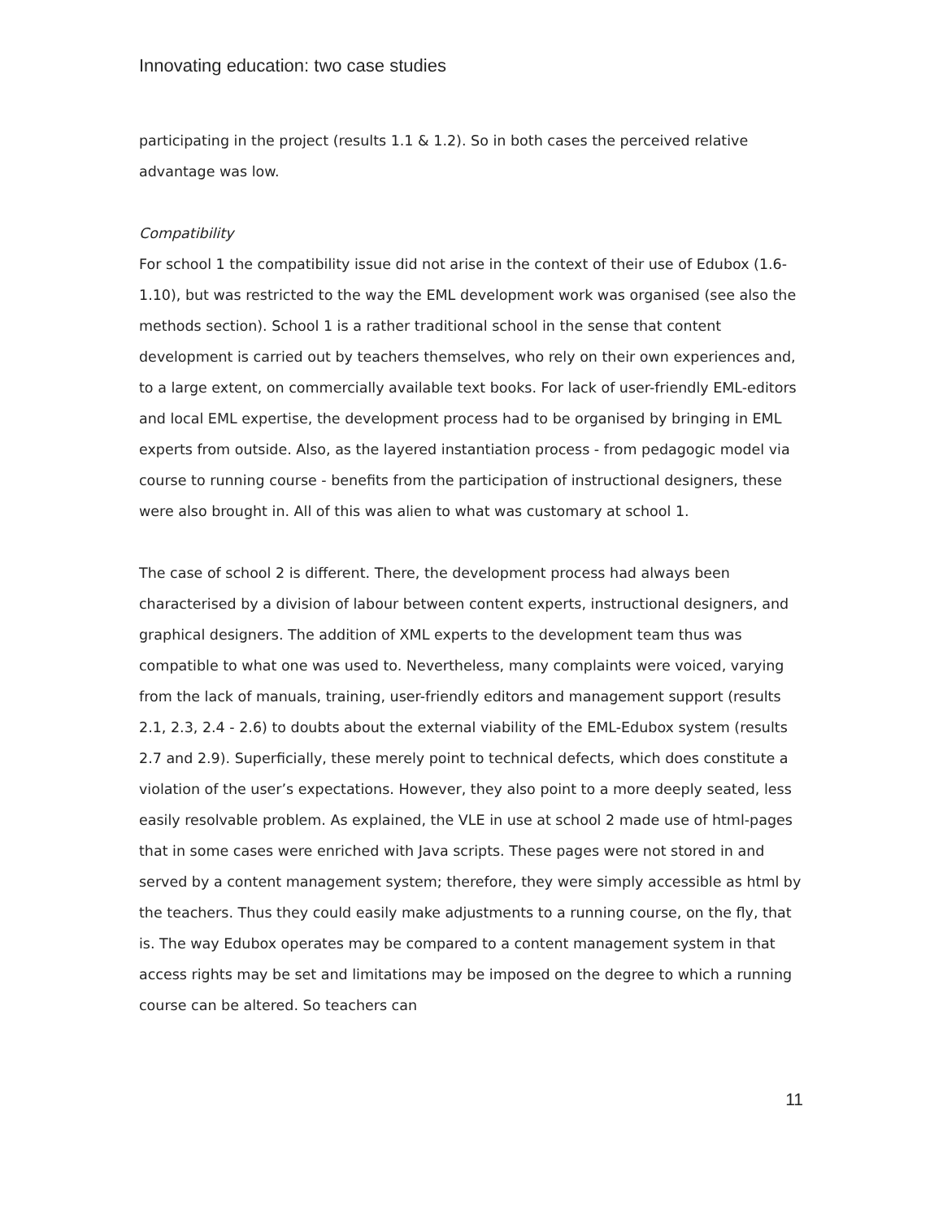Innovating education: two case studies
participating in the project (results 1.1 & 1.2). So in both cases the perceived relative advantage was low.
Compatibility
For school 1 the compatibility issue did not arise in the context of their use of Edubox (1.6-1.10), but was restricted to the way the EML development work was organised (see also the methods section). School 1 is a rather traditional school in the sense that content development is carried out by teachers themselves, who rely on their own experiences and, to a large extent, on commercially available text books. For lack of user-friendly EML-editors and local EML expertise, the development process had to be organised by bringing in EML experts from outside. Also, as the layered instantiation process - from pedagogic model via course to running course - benefits from the participation of instructional designers, these were also brought in. All of this was alien to what was customary at school 1.
The case of school 2 is different. There, the development process had always been characterised by a division of labour between content experts, instructional designers, and graphical designers. The addition of XML experts to the development team thus was compatible to what one was used to. Nevertheless, many complaints were voiced, varying from the lack of manuals, training, user-friendly editors and management support (results 2.1, 2.3, 2.4 - 2.6) to doubts about the external viability of the EML-Edubox system (results 2.7 and 2.9). Superficially, these merely point to technical defects, which does constitute a violation of the user’s expectations. However, they also point to a more deeply seated, less easily resolvable problem. As explained, the VLE in use at school 2 made use of html-pages that in some cases were enriched with Java scripts. These pages were not stored in and served by a content management system; therefore, they were simply accessible as html by the teachers. Thus they could easily make adjustments to a running course, on the fly, that is. The way Edubox operates may be compared to a content management system in that access rights may be set and limitations may be imposed on the degree to which a running course can be altered. So teachers can
11